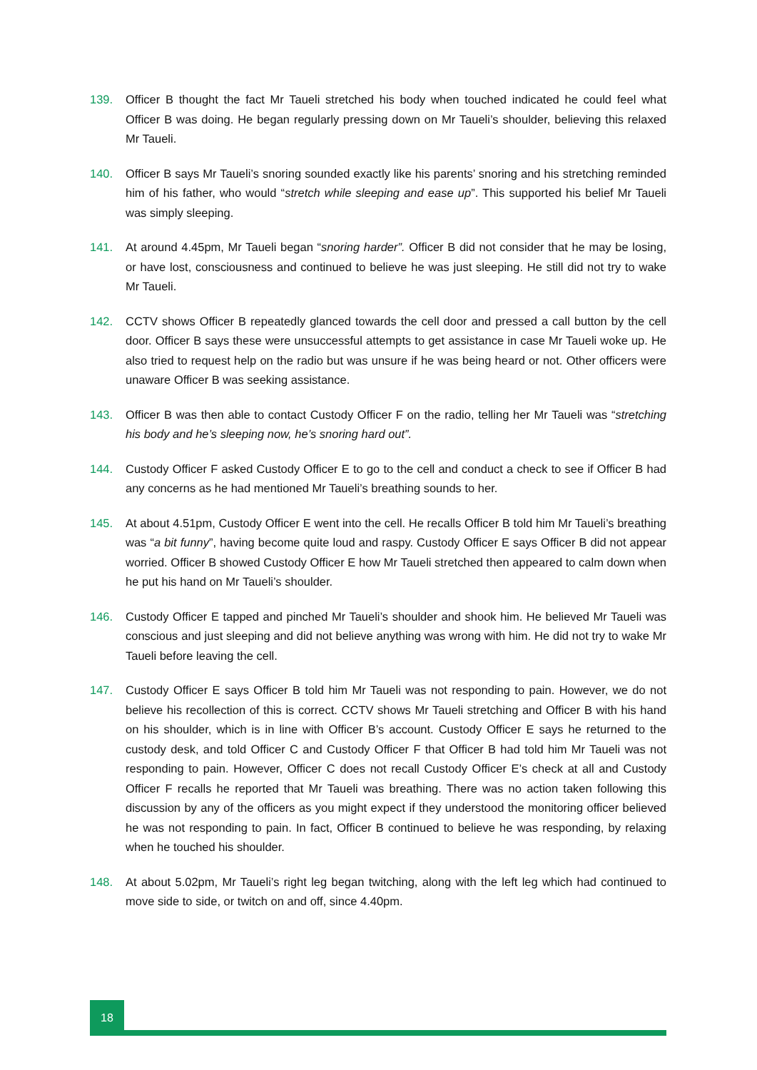139. Officer B thought the fact Mr Taueli stretched his body when touched indicated he could feel what Officer B was doing. He began regularly pressing down on Mr Taueli’s shoulder, believing this relaxed Mr Taueli.
140. Officer B says Mr Taueli’s snoring sounded exactly like his parents’ snoring and his stretching reminded him of his father, who would “stretch while sleeping and ease up”. This supported his belief Mr Taueli was simply sleeping.
141. At around 4.45pm, Mr Taueli began “snoring harder”. Officer B did not consider that he may be losing, or have lost, consciousness and continued to believe he was just sleeping. He still did not try to wake Mr Taueli.
142. CCTV shows Officer B repeatedly glanced towards the cell door and pressed a call button by the cell door. Officer B says these were unsuccessful attempts to get assistance in case Mr Taueli woke up. He also tried to request help on the radio but was unsure if he was being heard or not. Other officers were unaware Officer B was seeking assistance.
143. Officer B was then able to contact Custody Officer F on the radio, telling her Mr Taueli was “stretching his body and he’s sleeping now, he’s snoring hard out”.
144. Custody Officer F asked Custody Officer E to go to the cell and conduct a check to see if Officer B had any concerns as he had mentioned Mr Taueli’s breathing sounds to her.
145. At about 4.51pm, Custody Officer E went into the cell. He recalls Officer B told him Mr Taueli’s breathing was “a bit funny”, having become quite loud and raspy. Custody Officer E says Officer B did not appear worried. Officer B showed Custody Officer E how Mr Taueli stretched then appeared to calm down when he put his hand on Mr Taueli’s shoulder.
146. Custody Officer E tapped and pinched Mr Taueli’s shoulder and shook him. He believed Mr Taueli was conscious and just sleeping and did not believe anything was wrong with him. He did not try to wake Mr Taueli before leaving the cell.
147. Custody Officer E says Officer B told him Mr Taueli was not responding to pain. However, we do not believe his recollection of this is correct. CCTV shows Mr Taueli stretching and Officer B with his hand on his shoulder, which is in line with Officer B’s account. Custody Officer E says he returned to the custody desk, and told Officer C and Custody Officer F that Officer B had told him Mr Taueli was not responding to pain. However, Officer C does not recall Custody Officer E’s check at all and Custody Officer F recalls he reported that Mr Taueli was breathing. There was no action taken following this discussion by any of the officers as you might expect if they understood the monitoring officer believed he was not responding to pain. In fact, Officer B continued to believe he was responding, by relaxing when he touched his shoulder.
148. At about 5.02pm, Mr Taueli’s right leg began twitching, along with the left leg which had continued to move side to side, or twitch on and off, since 4.40pm.
18